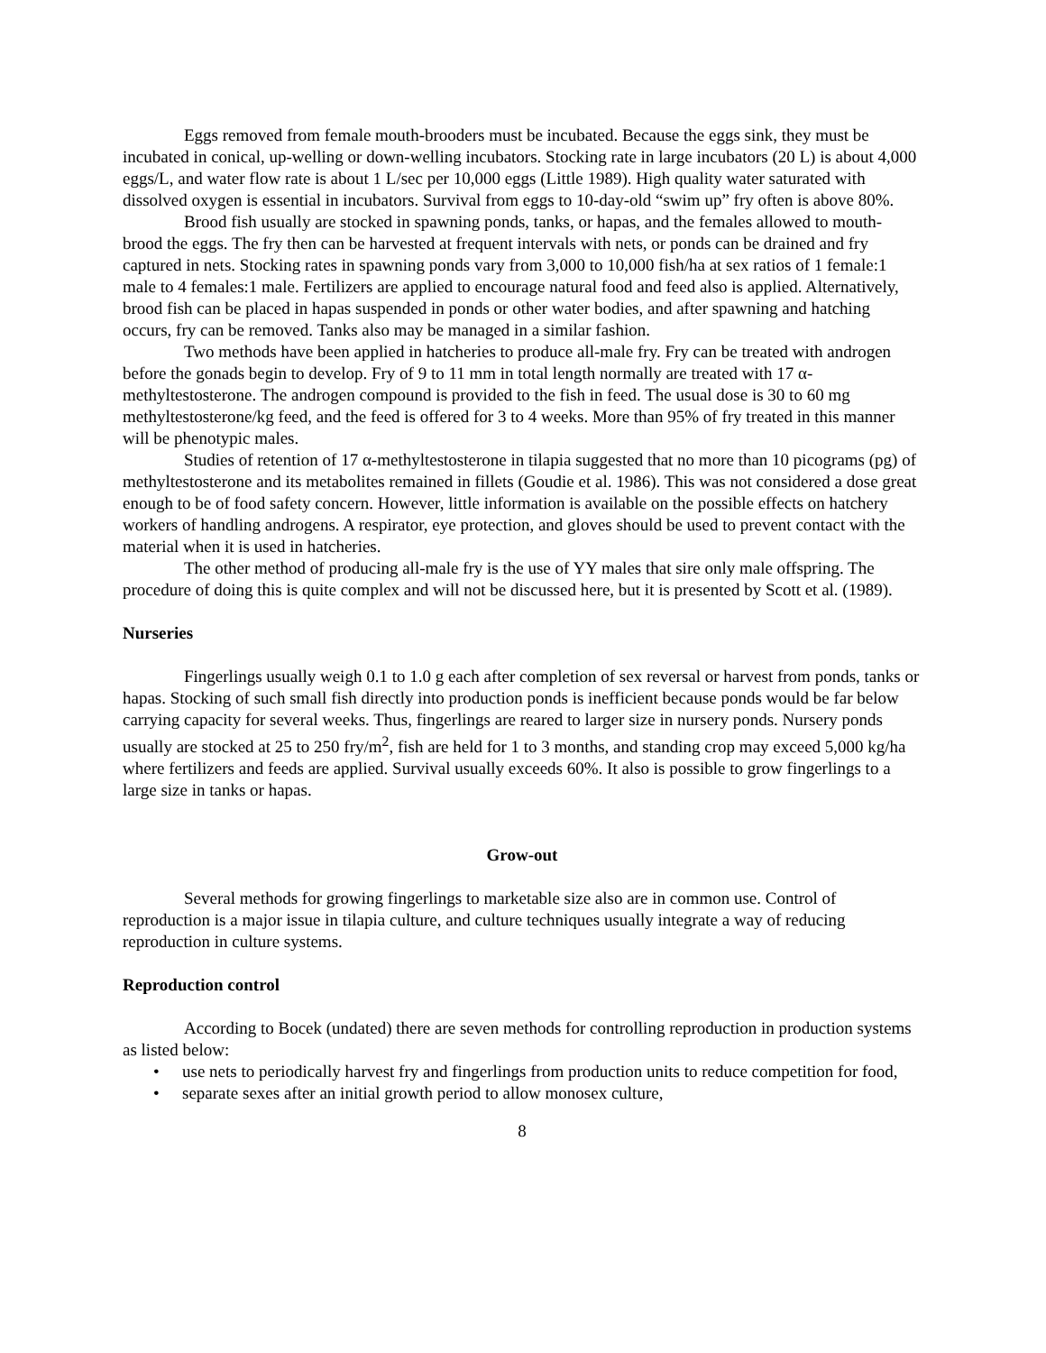Eggs removed from female mouth-brooders must be incubated. Because the eggs sink, they must be incubated in conical, up-welling or down-welling incubators. Stocking rate in large incubators (20 L) is about 4,000 eggs/L, and water flow rate is about 1 L/sec per 10,000 eggs (Little 1989). High quality water saturated with dissolved oxygen is essential in incubators. Survival from eggs to 10-day-old “swim up” fry often is above 80%.
Brood fish usually are stocked in spawning ponds, tanks, or hapas, and the females allowed to mouth-brood the eggs. The fry then can be harvested at frequent intervals with nets, or ponds can be drained and fry captured in nets. Stocking rates in spawning ponds vary from 3,000 to 10,000 fish/ha at sex ratios of 1 female:1 male to 4 females:1 male. Fertilizers are applied to encourage natural food and feed also is applied. Alternatively, brood fish can be placed in hapas suspended in ponds or other water bodies, and after spawning and hatching occurs, fry can be removed. Tanks also may be managed in a similar fashion.
Two methods have been applied in hatcheries to produce all-male fry. Fry can be treated with androgen before the gonads begin to develop. Fry of 9 to 11 mm in total length normally are treated with 17 α-methyltestosterone. The androgen compound is provided to the fish in feed. The usual dose is 30 to 60 mg methyltestosterone/kg feed, and the feed is offered for 3 to 4 weeks. More than 95% of fry treated in this manner will be phenotypic males.
Studies of retention of 17 α-methyltestosterone in tilapia suggested that no more than 10 picograms (pg) of methyltestosterone and its metabolites remained in fillets (Goudie et al. 1986). This was not considered a dose great enough to be of food safety concern. However, little information is available on the possible effects on hatchery workers of handling androgens. A respirator, eye protection, and gloves should be used to prevent contact with the material when it is used in hatcheries.
The other method of producing all-male fry is the use of YY males that sire only male offspring. The procedure of doing this is quite complex and will not be discussed here, but it is presented by Scott et al. (1989).
Nurseries
Fingerlings usually weigh 0.1 to 1.0 g each after completion of sex reversal or harvest from ponds, tanks or hapas. Stocking of such small fish directly into production ponds is inefficient because ponds would be far below carrying capacity for several weeks. Thus, fingerlings are reared to larger size in nursery ponds. Nursery ponds usually are stocked at 25 to 250 fry/m<sup>2</sup>, fish are held for 1 to 3 months, and standing crop may exceed 5,000 kg/ha where fertilizers and feeds are applied. Survival usually exceeds 60%. It also is possible to grow fingerlings to a large size in tanks or hapas.
Grow-out
Several methods for growing fingerlings to marketable size also are in common use. Control of reproduction is a major issue in tilapia culture, and culture techniques usually integrate a way of reducing reproduction in culture systems.
Reproduction control
According to Bocek (undated) there are seven methods for controlling reproduction in production systems as listed below:
• use nets to periodically harvest fry and fingerlings from production units to reduce competition for food,
• separate sexes after an initial growth period to allow monosex culture,
8